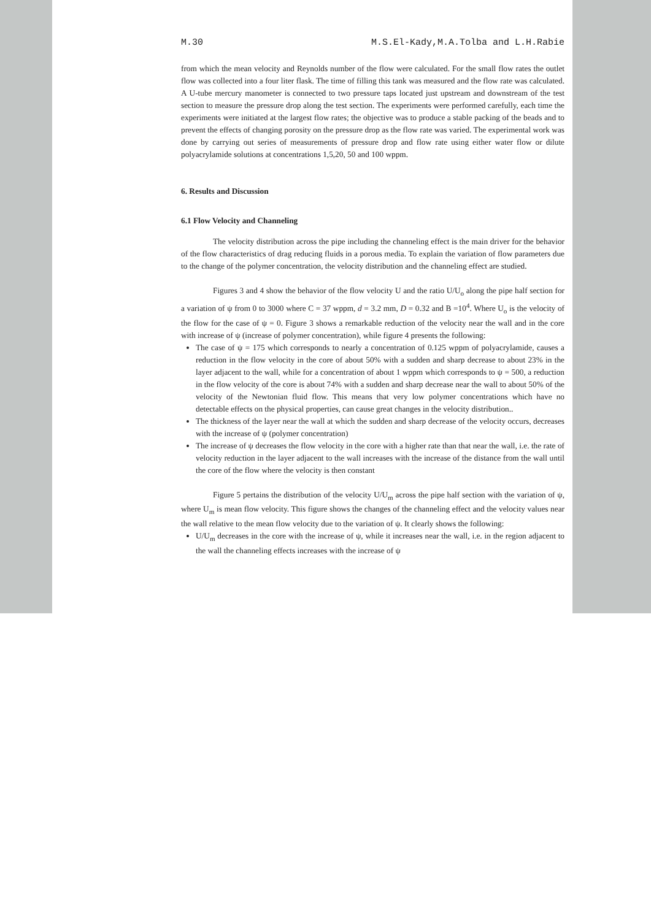M.30 M.S.El-Kady,M.A.Tolba and L.H.Rabie
from which the mean velocity and Reynolds number of the flow were calculated. For the small flow rates the outlet flow was collected into a four liter flask. The time of filling this tank was measured and the flow rate was calculated. A U-tube mercury manometer is connected to two pressure taps located just upstream and downstream of the test section to measure the pressure drop along the test section. The experiments were performed carefully, each time the experiments were initiated at the largest flow rates; the objective was to produce a stable packing of the beads and to prevent the effects of changing porosity on the pressure drop as the flow rate was varied. The experimental work was done by carrying out series of measurements of pressure drop and flow rate using either water flow or dilute polyacrylamide solutions at concentrations 1,5,20, 50 and 100 wppm.
6. Results and Discussion
6.1 Flow Velocity and Channeling
The velocity distribution across the pipe including the channeling effect is the main driver for the behavior of the flow characteristics of drag reducing fluids in a porous media. To explain the variation of flow parameters due to the change of the polymer concentration, the velocity distribution and the channeling effect are studied.
Figures 3 and 4 show the behavior of the flow velocity U and the ratio U/U<sub>o</sub> along the pipe half section for a variation of ψ from 0 to 3000 where C = 37 wppm, d = 3.2 mm, D = 0.32 and B =10<sup>4</sup>. Where U<sub>o</sub> is the velocity of the flow for the case of ψ = 0. Figure 3 shows a remarkable reduction of the velocity near the wall and in the core with increase of ψ (increase of polymer concentration), while figure 4 presents the following:
The case of ψ = 175 which corresponds to nearly a concentration of 0.125 wppm of polyacrylamide, causes a reduction in the flow velocity in the core of about 50% with a sudden and sharp decrease to about 23% in the layer adjacent to the wall, while for a concentration of about 1 wppm which corresponds to ψ = 500, a reduction in the flow velocity of the core is about 74% with a sudden and sharp decrease near the wall to about 50% of the velocity of the Newtonian fluid flow. This means that very low polymer concentrations which have no detectable effects on the physical properties, can cause great changes in the velocity distribution..
The thickness of the layer near the wall at which the sudden and sharp decrease of the velocity occurs, decreases with the increase of ψ (polymer concentration)
The increase of ψ decreases the flow velocity in the core with a higher rate than that near the wall, i.e. the rate of velocity reduction in the layer adjacent to the wall increases with the increase of the distance from the wall until the core of the flow where the velocity is then constant
Figure 5 pertains the distribution of the velocity U/U<sub>m</sub> across the pipe half section with the variation of ψ, where U<sub>m</sub> is mean flow velocity. This figure shows the changes of the channeling effect and the velocity values near the wall relative to the mean flow velocity due to the variation of ψ. It clearly shows the following:
U/U<sub>m</sub> decreases in the core with the increase of ψ, while it increases near the wall, i.e. in the region adjacent to the wall the channeling effects increases with the increase of ψ